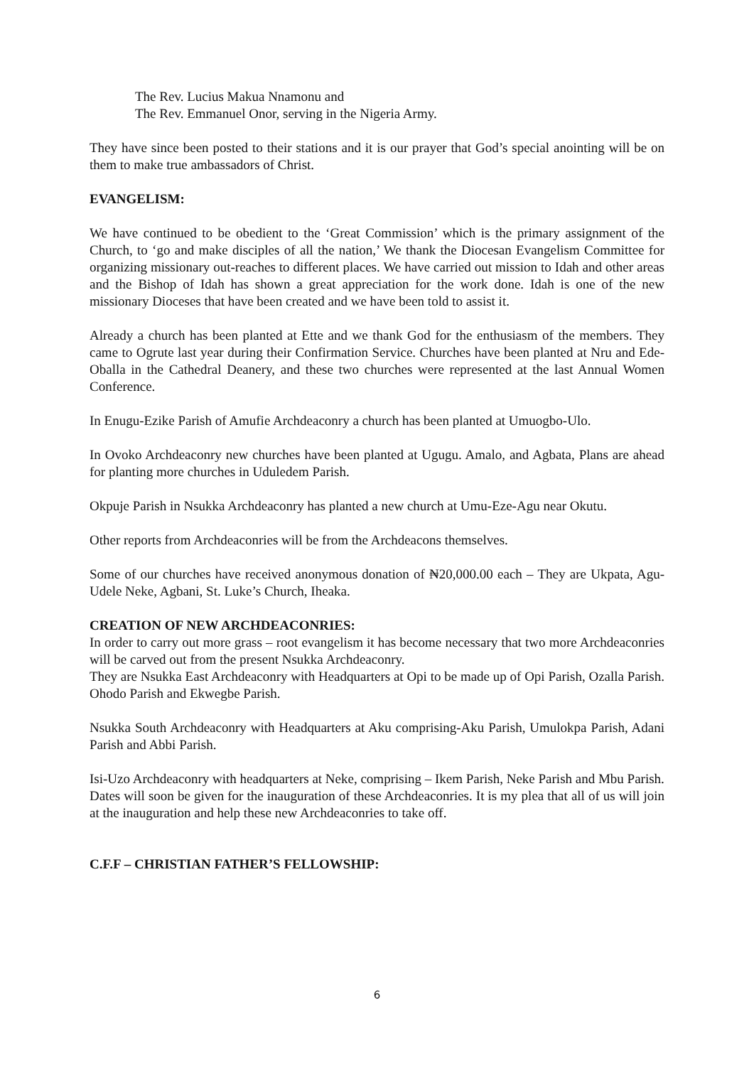The Rev. Lucius Makua Nnamonu and
The Rev. Emmanuel Onor, serving in the Nigeria Army.
They have since been posted to their stations and it is our prayer that God’s special anointing will be on them to make true ambassadors of Christ.
EVANGELISM:
We have continued to be obedient to the ‘Great Commission’ which is the primary assignment of the Church, to ‘go and make disciples of all the nation,’ We thank the Diocesan Evangelism Committee for organizing missionary out-reaches to different places. We have carried out mission to Idah and other areas and the Bishop of Idah has shown a great appreciation for the work done. Idah is one of the new missionary Dioceses that have been created and we have been told to assist it.
Already a church has been planted at Ette and we thank God for the enthusiasm of the members. They came to Ogrute last year during their Confirmation Service. Churches have been planted at Nru and Ede-Oballa in the Cathedral Deanery, and these two churches were represented at the last Annual Women Conference.
In Enugu-Ezike Parish of Amufie Archdeaconry a church has been planted at Umuogbo-Ulo.
In Ovoko Archdeaconry new churches have been planted at Ugugu. Amalo, and Agbata, Plans are ahead for planting more churches in Uduledem Parish.
Okpuje Parish in Nsukka Archdeaconry has planted a new church at Umu-Eze-Agu near Okutu.
Other reports from Archdeaconries will be from the Archdeacons themselves.
Some of our churches have received anonymous donation of ₦20,000.00 each – They are Ukpata, Agu-Udele Neke, Agbani, St. Luke’s Church, Iheaka.
CREATION OF NEW ARCHDEACONRIES:
In order to carry out more grass – root evangelism it has become necessary that two more Archdeaconries will be carved out from the present Nsukka Archdeaconry.
They are Nsukka East Archdeaconry with Headquarters at Opi to be made up of Opi Parish, Ozalla Parish. Ohodo Parish and Ekwegbe Parish.
Nsukka South Archdeaconry with Headquarters at Aku comprising-Aku Parish, Umulokpa Parish, Adani Parish and Abbi Parish.
Isi-Uzo Archdeaconry with headquarters at Neke, comprising – Ikem Parish, Neke Parish and Mbu Parish.
Dates will soon be given for the inauguration of these Archdeaconries. It is my plea that all of us will join at the inauguration and help these new Archdeaconries to take off.
C.F.F – CHRISTIAN FATHER’S FELLOWSHIP:
6